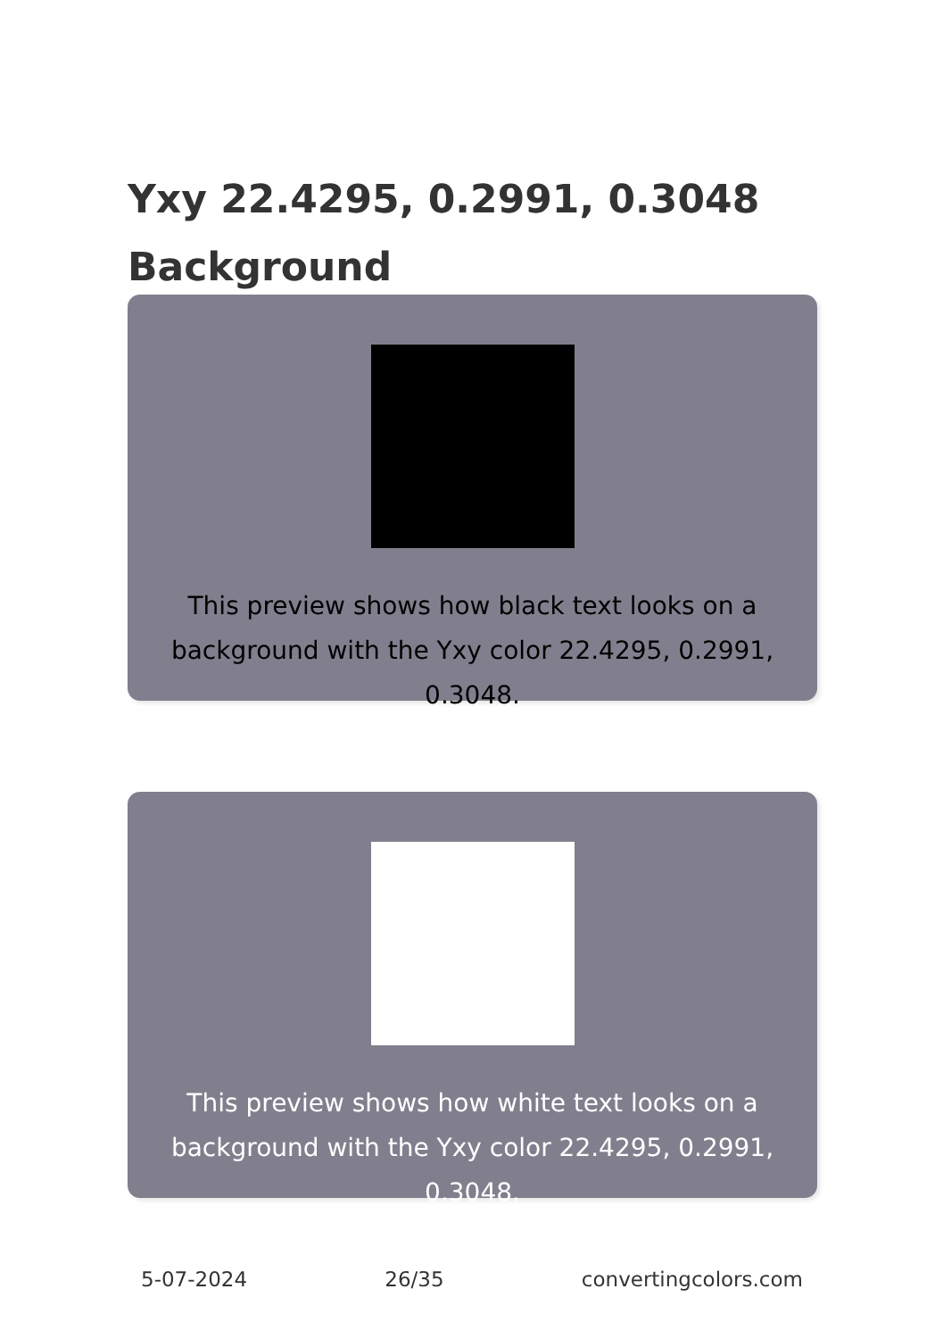Yxy 22.4295, 0.2991, 0.3048 Background
This preview shows how black text looks on a background with the Yxy color 22.4295, 0.2991, 0.3048.
This preview shows how white text looks on a background with the Yxy color 22.4295, 0.2991, 0.3048.
5-07-2024 26/35 convertingcolors.com